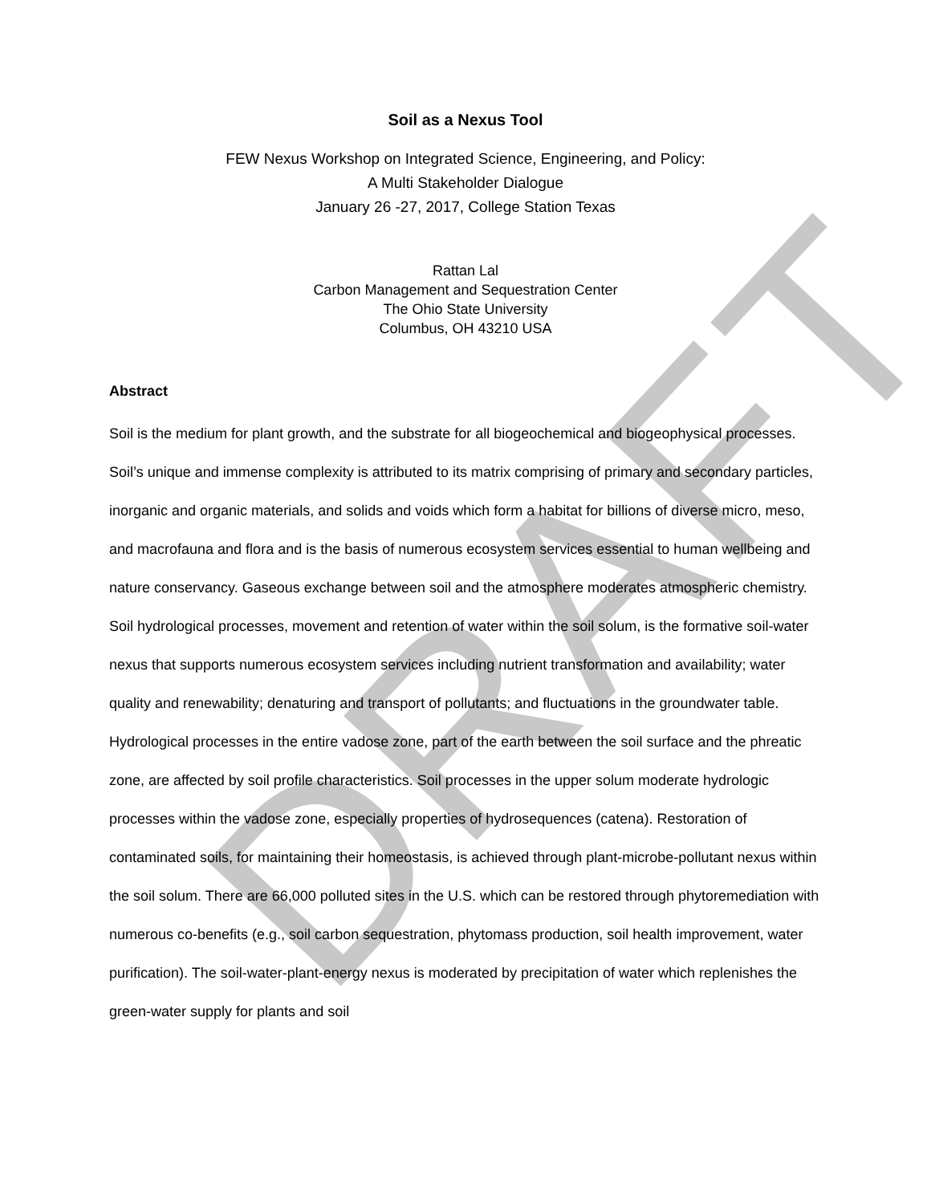DRAFT
Soil as a Nexus Tool
FEW Nexus Workshop on Integrated Science, Engineering, and Policy:
A Multi Stakeholder Dialogue
January 26 -27, 2017, College Station Texas
Rattan Lal
Carbon Management and Sequestration Center
The Ohio State University
Columbus, OH 43210 USA
Abstract
Soil is the medium for plant growth, and the substrate for all biogeochemical and biogeophysical processes. Soil’s unique and immense complexity is attributed to its matrix comprising of primary and secondary particles, inorganic and organic materials, and solids and voids which form a habitat for billions of diverse micro, meso, and macrofauna and flora and is the basis of numerous ecosystem services essential to human wellbeing and nature conservancy. Gaseous exchange between soil and the atmosphere moderates atmospheric chemistry. Soil hydrological processes, movement and retention of water within the soil solum, is the formative soil-water nexus that supports numerous ecosystem services including nutrient transformation and availability; water quality and renewability; denaturing and transport of pollutants; and fluctuations in the groundwater table. Hydrological processes in the entire vadose zone, part of the earth between the soil surface and the phreatic zone, are affected by soil profile characteristics. Soil processes in the upper solum moderate hydrologic processes within the vadose zone, especially properties of hydrosequences (catena). Restoration of contaminated soils, for maintaining their homeostasis, is achieved through plant-microbe-pollutant nexus within the soil solum. There are 66,000 polluted sites in the U.S. which can be restored through phytoremediation with numerous co-benefits (e.g., soil carbon sequestration, phytomass production, soil health improvement, water purification). The soil-water-plant-energy nexus is moderated by precipitation of water which replenishes the green-water supply for plants and soil